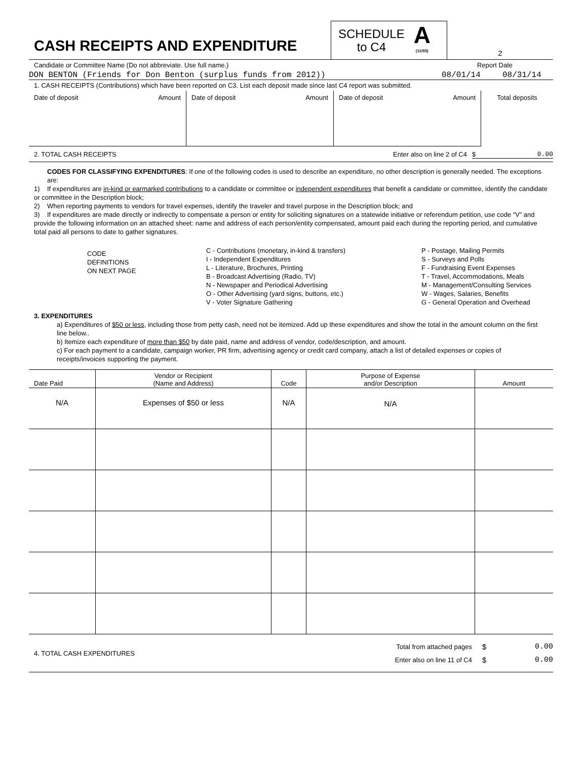CASH RECEIPTS AND EXPENDITURE
SCHEDULE
to C4
A
(11/93)
2
Candidate or Committee Name (Do not abbreviate. Use full name.) Report Date
DON BENTON (Friends for Don Benton (surplus funds from 2012)) 08/01/14 08/31/14
1. CASH RECEIPTS (Contributions) which have been reported on C3. List each deposit made since last C4 report was submitted.
| Date of deposit Amount | Date of deposit Amount | Date of deposit Amount | Total deposits |
2. TOTAL CASH RECEIPTS Enter also on line 2 of C4 $ 0.00
CODES FOR CLASSIFYING EXPENDITURES: If one of the following codes is used to describe an expenditure, no other description is generally needed. The exceptions are:
1) If expenditures are in-kind or earmarked contributions to a candidate or committee or independent expenditures that benefit a candidate or committee, identify the candidate or committee in the Description block;
2) When reporting payments to vendors for travel expenses, identify the traveler and travel purpose in the Description block; and
3) If expenditures are made directly or indirectly to compensate a person or entity for soliciting signatures on a statewide initiative or referendum petition, use code “V” and provide the following information on an attached sheet: name and address of each person/entity compensated, amount paid each during the reporting period, and cumulative total paid all persons to date to gather signatures.
CODE
DEFINITIONS
ON NEXT PAGE
C - Contributions (monetary, in-kind & transfers)
I - Independent Expenditures
L - Literature, Brochures, Printing
B - Broadcast Advertising (Radio, TV)
N - Newspaper and Periodical Advertising
O - Other Advertising (yard signs, buttons, etc.)
V - Voter Signature Gathering
P - Postage, Mailing Permits
S - Surveys and Polls
F - Fundraising Event Expenses
T - Travel, Accommodations, Meals
M - Management/Consulting Services
W - Wages, Salaries, Benefits
G - General Operation and Overhead
3. EXPENDITURES
a) Expenditures of $50 or less, including those from petty cash, need not be itemized. Add up these expenditures and show the total in the amount column on the first line below..
b) Itemize each expenditure of more than $50 by date paid, name and address of vendor, code/description, and amount.
c) For each payment to a candidate, campaign worker, PR firm, advertising agency or credit card company, attach a list of detailed expenses or copies of receipts/invoices supporting the payment.
| Date Paid | Vendor or Recipient (Name and Address) | Code | Purpose of Expense and/or Description | Amount |
| --- | --- | --- | --- | --- |
| N/A | Expenses of $50 or less | N/A | N/A | |
4. TOTAL CASH EXPENDITURES
Total from attached pages
Enter also on line 11 of C4
$ 0.00
$ 0.00